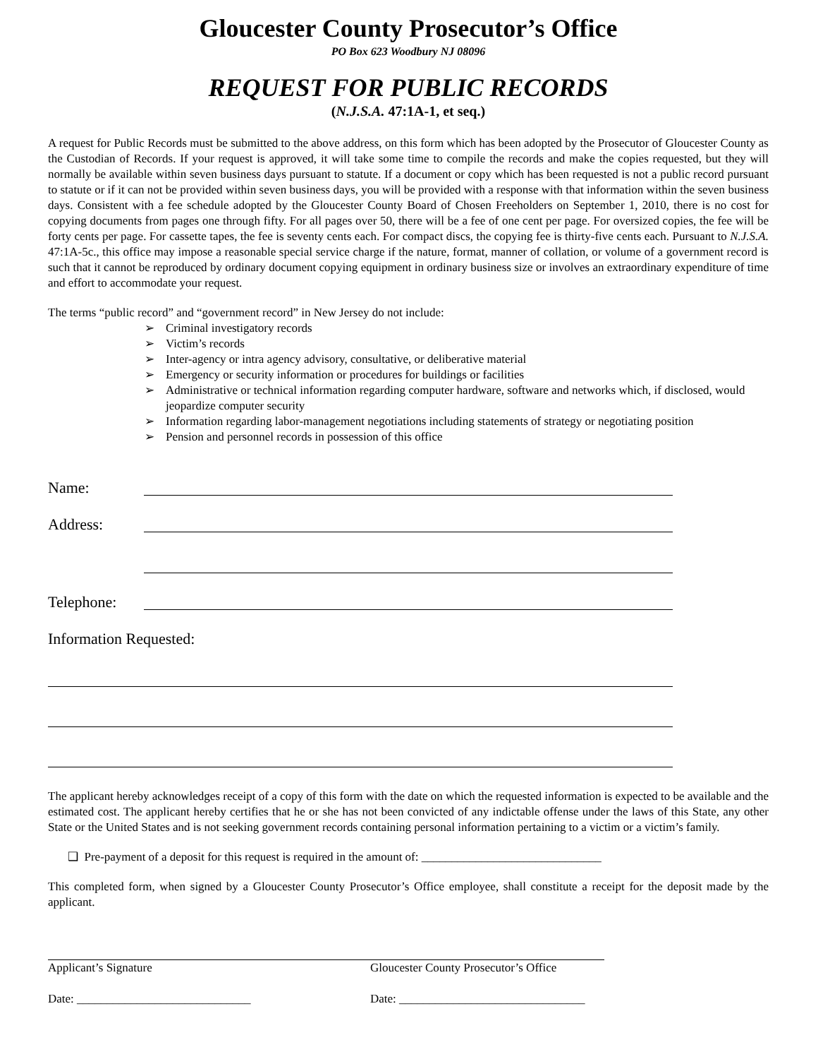Gloucester County Prosecutor’s Office
PO Box 623 Woodbury NJ 08096
REQUEST FOR PUBLIC RECORDS
(N.J.S.A. 47:1A-1, et seq.)
A request for Public Records must be submitted to the above address, on this form which has been adopted by the Prosecutor of Gloucester County as the Custodian of Records. If your request is approved, it will take some time to compile the records and make the copies requested, but they will normally be available within seven business days pursuant to statute. If a document or copy which has been requested is not a public record pursuant to statute or if it can not be provided within seven business days, you will be provided with a response with that information within the seven business days. Consistent with a fee schedule adopted by the Gloucester County Board of Chosen Freeholders on September 1, 2010, there is no cost for copying documents from pages one through fifty. For all pages over 50, there will be a fee of one cent per page. For oversized copies, the fee will be forty cents per page. For cassette tapes, the fee is seventy cents each. For compact discs, the copying fee is thirty-five cents each. Pursuant to N.J.S.A. 47:1A-5c., this office may impose a reasonable special service charge if the nature, format, manner of collation, or volume of a government record is such that it cannot be reproduced by ordinary document copying equipment in ordinary business size or involves an extraordinary expenditure of time and effort to accommodate your request.
The terms “public record” and “government record” in New Jersey do not include:
➢ Criminal investigatory records
➢ Victim’s records
➢ Inter-agency or intra agency advisory, consultative, or deliberative material
➢ Emergency or security information or procedures for buildings or facilities
➢ Administrative or technical information regarding computer hardware, software and networks which, if disclosed, would jeopardize computer security
➢ Information regarding labor-management negotiations including statements of strategy or negotiating position
➢ Pension and personnel records in possession of this office
Name:
Address:
Telephone:
Information Requested:
The applicant hereby acknowledges receipt of a copy of this form with the date on which the requested information is expected to be available and the estimated cost. The applicant hereby certifies that he or she has not been convicted of any indictable offense under the laws of this State, any other State or the United States and is not seeking government records containing personal information pertaining to a victim or a victim’s family.
❑ Pre-payment of a deposit for this request is required in the amount of: ______________________________
This completed form, when signed by a Gloucester County Prosecutor’s Office employee, shall constitute a receipt for the deposit made by the applicant.
Applicant’s Signature Gloucester County Prosecutor’s Office
Date: _____________________________ Date: _______________________________